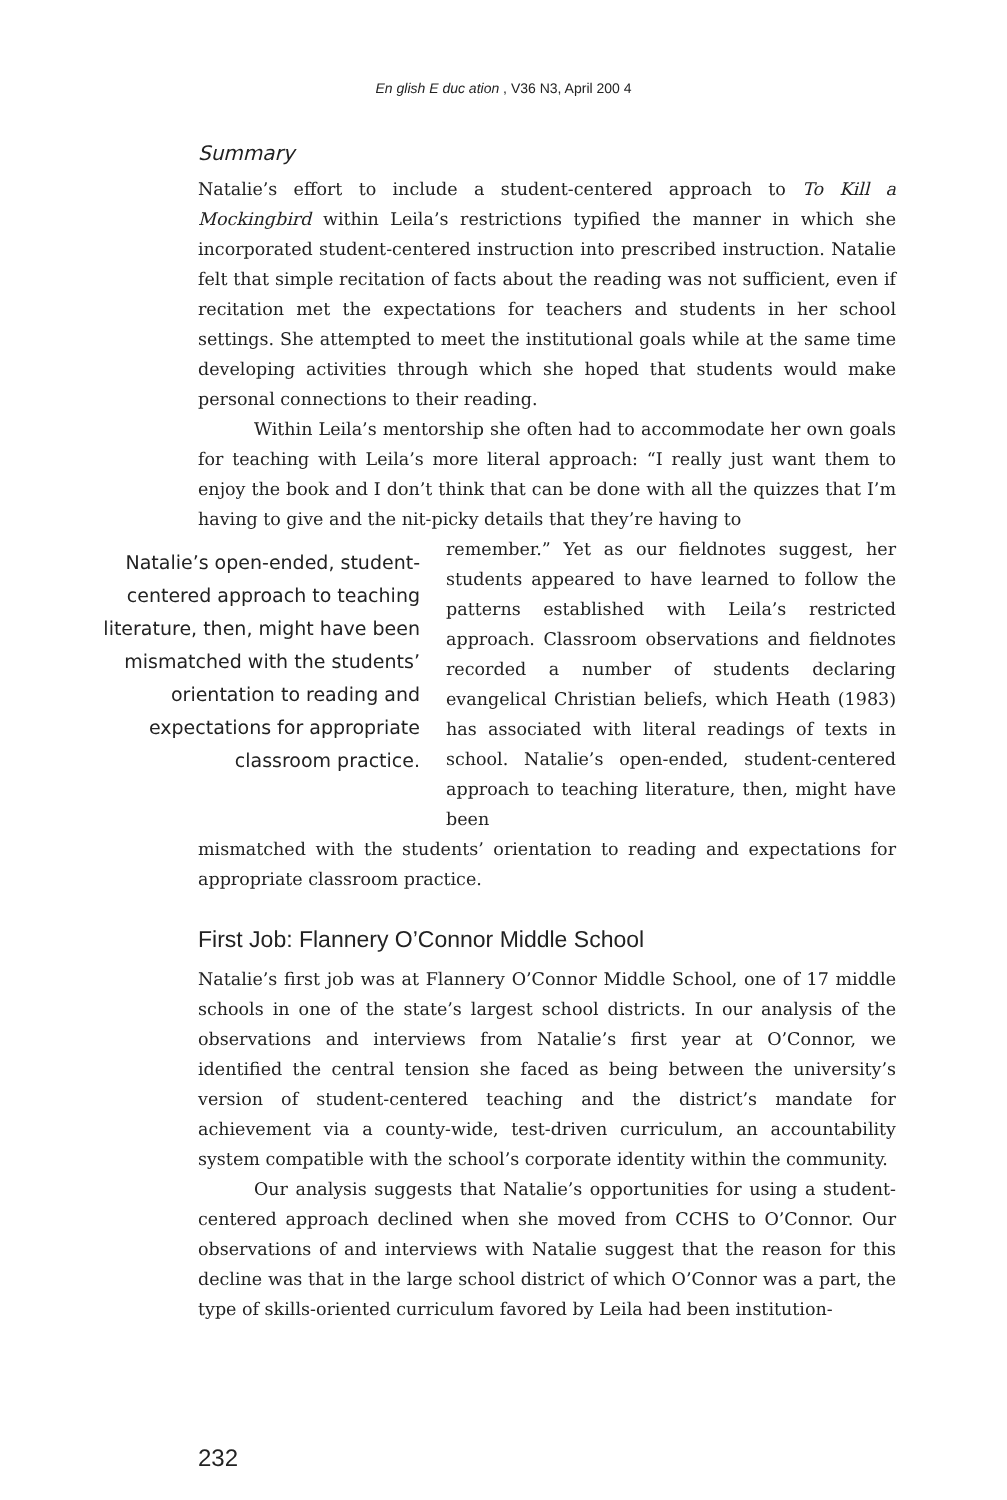En glish E duc ation , V36 N3, April 200 4
Summary
Natalie’s effort to include a student-centered approach to To Kill a Mockingbird within Leila’s restrictions typified the manner in which she incorporated student-centered instruction into prescribed instruction. Natalie felt that simple recitation of facts about the reading was not sufficient, even if recitation met the expectations for teachers and students in her school settings. She attempted to meet the institutional goals while at the same time developing activities through which she hoped that students would make personal connections to their reading.
Within Leila’s mentorship she often had to accommodate her own goals for teaching with Leila’s more literal approach: “I really just want them to enjoy the book and I don’t think that can be done with all the quizzes that I’m having to give and the nit-picky details that they’re having to
Natalie’s open-ended, student-centered approach to teaching literature, then, might have been mismatched with the students’ orientation to reading and expectations for appropriate classroom practice.
remember.” Yet as our fieldnotes suggest, her students appeared to have learned to follow the patterns established with Leila’s restricted approach. Classroom observations and fieldnotes recorded a number of students declaring evangelical Christian beliefs, which Heath (1983) has associated with literal readings of texts in school. Natalie’s open-ended, student-centered approach to teaching literature, then, might have been
mismatched with the students’ orientation to reading and expectations for appropriate classroom practice.
First Job: Flannery O’Connor Middle School
Natalie’s first job was at Flannery O’Connor Middle School, one of 17 middle schools in one of the state’s largest school districts. In our analysis of the observations and interviews from Natalie’s first year at O’Connor, we identified the central tension she faced as being between the university’s version of student-centered teaching and the district’s mandate for achievement via a county-wide, test-driven curriculum, an accountability system compatible with the school’s corporate identity within the community.
Our analysis suggests that Natalie’s opportunities for using a student-centered approach declined when she moved from CCHS to O’Connor. Our observations of and interviews with Natalie suggest that the reason for this decline was that in the large school district of which O’Connor was a part, the type of skills-oriented curriculum favored by Leila had been institution-
232